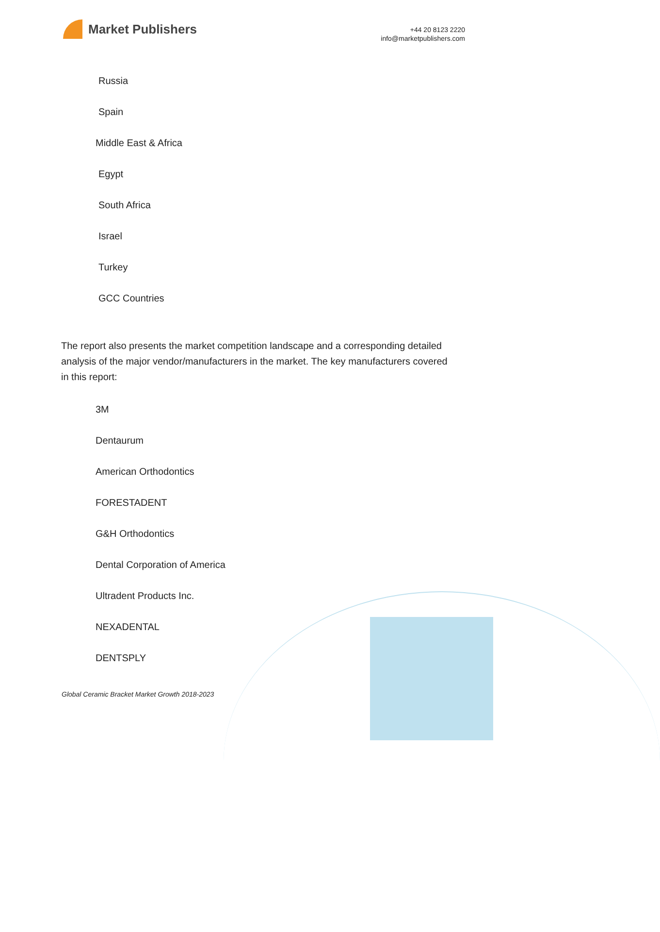Market Publishers
+44 20 8123 2220
info@marketpublishers.com
Russia
Spain
Middle East & Africa
Egypt
South Africa
Israel
Turkey
GCC Countries
The report also presents the market competition landscape and a corresponding detailed analysis of the major vendor/manufacturers in the market. The key manufacturers covered in this report:
3M
Dentaurum
American Orthodontics
FORESTADENT
G&H Orthodontics
Dental Corporation of America
Ultradent Products Inc.
NEXADENTAL
DENTSPLY
Global Ceramic Bracket Market Growth 2018-2023